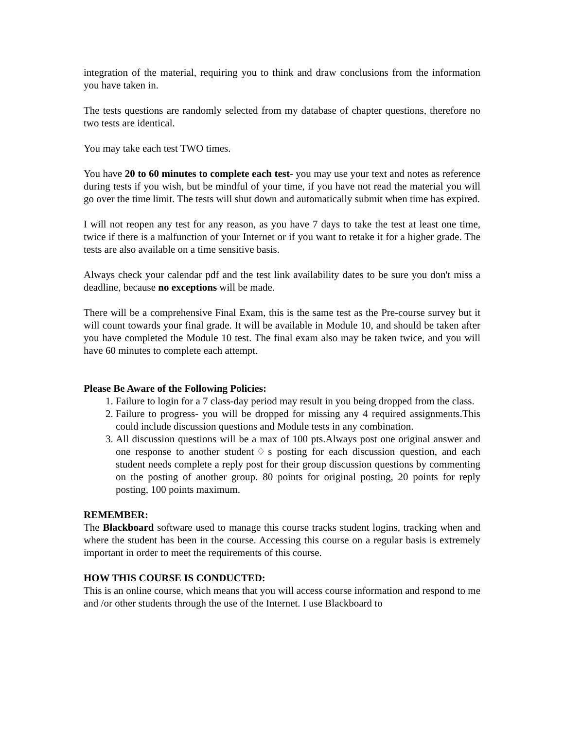integration of the material, requiring you to think and draw conclusions from the information you have taken in.
The tests questions are randomly selected from my database of chapter questions, therefore no two tests are identical.
You may take each test TWO times.
You have 20 to 60 minutes to complete each test- you may use your text and notes as reference during tests if you wish, but be mindful of your time, if you have not read the material you will go over the time limit. The tests will shut down and automatically submit when time has expired.
I will not reopen any test for any reason, as you have 7 days to take the test at least one time, twice if there is a malfunction of your Internet or if you want to retake it for a higher grade. The tests are also available on a time sensitive basis.
Always check your calendar pdf and the test link availability dates to be sure you don't miss a deadline, because no exceptions will be made.
There will be a comprehensive Final Exam, this is the same test as the Pre-course survey but it will count towards your final grade. It will be available in Module 10, and should be taken after you have completed the Module 10 test. The final exam also may be taken twice, and you will have 60 minutes to complete each attempt.
Please Be Aware of the Following Policies:
1. Failure to login for a 7 class-day period may result in you being dropped from the class.
2. Failure to progress- you will be dropped for missing any 4 required assignments.This could include discussion questions and Module tests in any combination.
3. All discussion questions will be a max of 100 pts.Always post one original answer and one response to another student♢s posting for each discussion question, and each student needs complete a reply post for their group discussion questions by commenting on the posting of another group. 80 points for original posting, 20 points for reply posting, 100 points maximum.
REMEMBER:
The Blackboard software used to manage this course tracks student logins, tracking when and where the student has been in the course. Accessing this course on a regular basis is extremely important in order to meet the requirements of this course.
HOW THIS COURSE IS CONDUCTED:
This is an online course, which means that you will access course information and respond to me and /or other students through the use of the Internet. I use Blackboard to